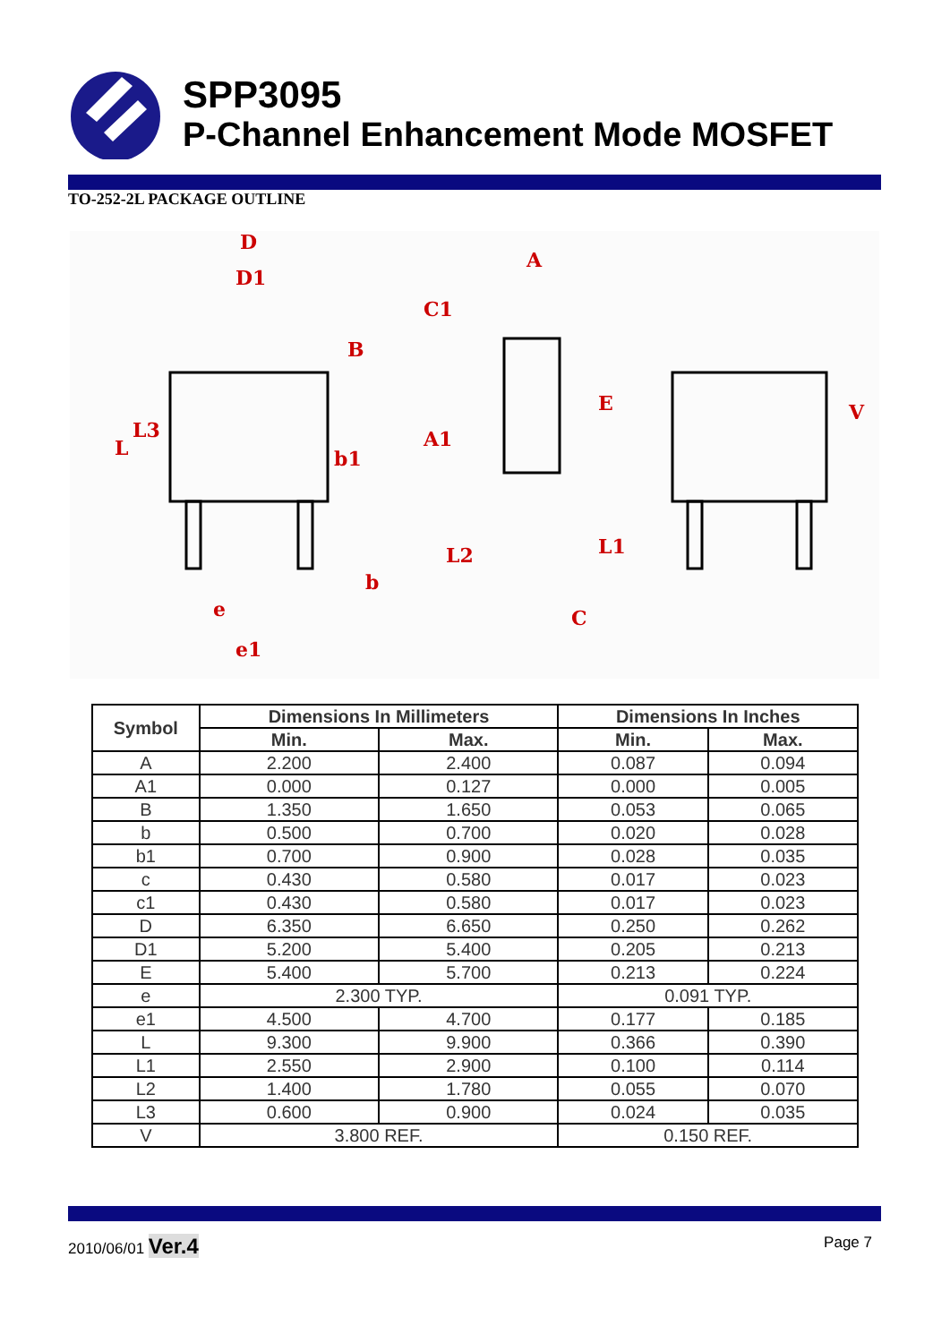SPP3095
P-Channel Enhancement Mode MOSFET
TO-252-2L PACKAGE OUTLINE
D
D1
A
C1
A1
b1
b
e
e1
C
L
L3
L2
E
L1
V
B
| Symbol | Dimensions In Millimeters | | Dimensions In Inches | |
| --- | --- | --- | --- | --- |
| | Min. | Max. | Min. | Max. |
| A | 2.200 | 2.400 | 0.087 | 0.094 |
| A1 | 0.000 | 0.127 | 0.000 | 0.005 |
| B | 1.350 | 1.650 | 0.053 | 0.065 |
| b | 0.500 | 0.700 | 0.020 | 0.028 |
| b1 | 0.700 | 0.900 | 0.028 | 0.035 |
| c | 0.430 | 0.580 | 0.017 | 0.023 |
| c1 | 0.430 | 0.580 | 0.017 | 0.023 |
| D | 6.350 | 6.650 | 0.250 | 0.262 |
| D1 | 5.200 | 5.400 | 0.205 | 0.213 |
| E | 5.400 | 5.700 | 0.213 | 0.224 |
| e | 2.300 TYP. | | 0.091 TYP. | |
| e1 | 4.500 | 4.700 | 0.177 | 0.185 |
| L | 9.300 | 9.900 | 0.366 | 0.390 |
| L1 | 2.550 | 2.900 | 0.100 | 0.114 |
| L2 | 1.400 | 1.780 | 0.055 | 0.070 |
| L3 | 0.600 | 0.900 | 0.024 | 0.035 |
| V | 3.800 REF. | | 0.150 REF. | |
2010/06/01 Ver.4
Page 7